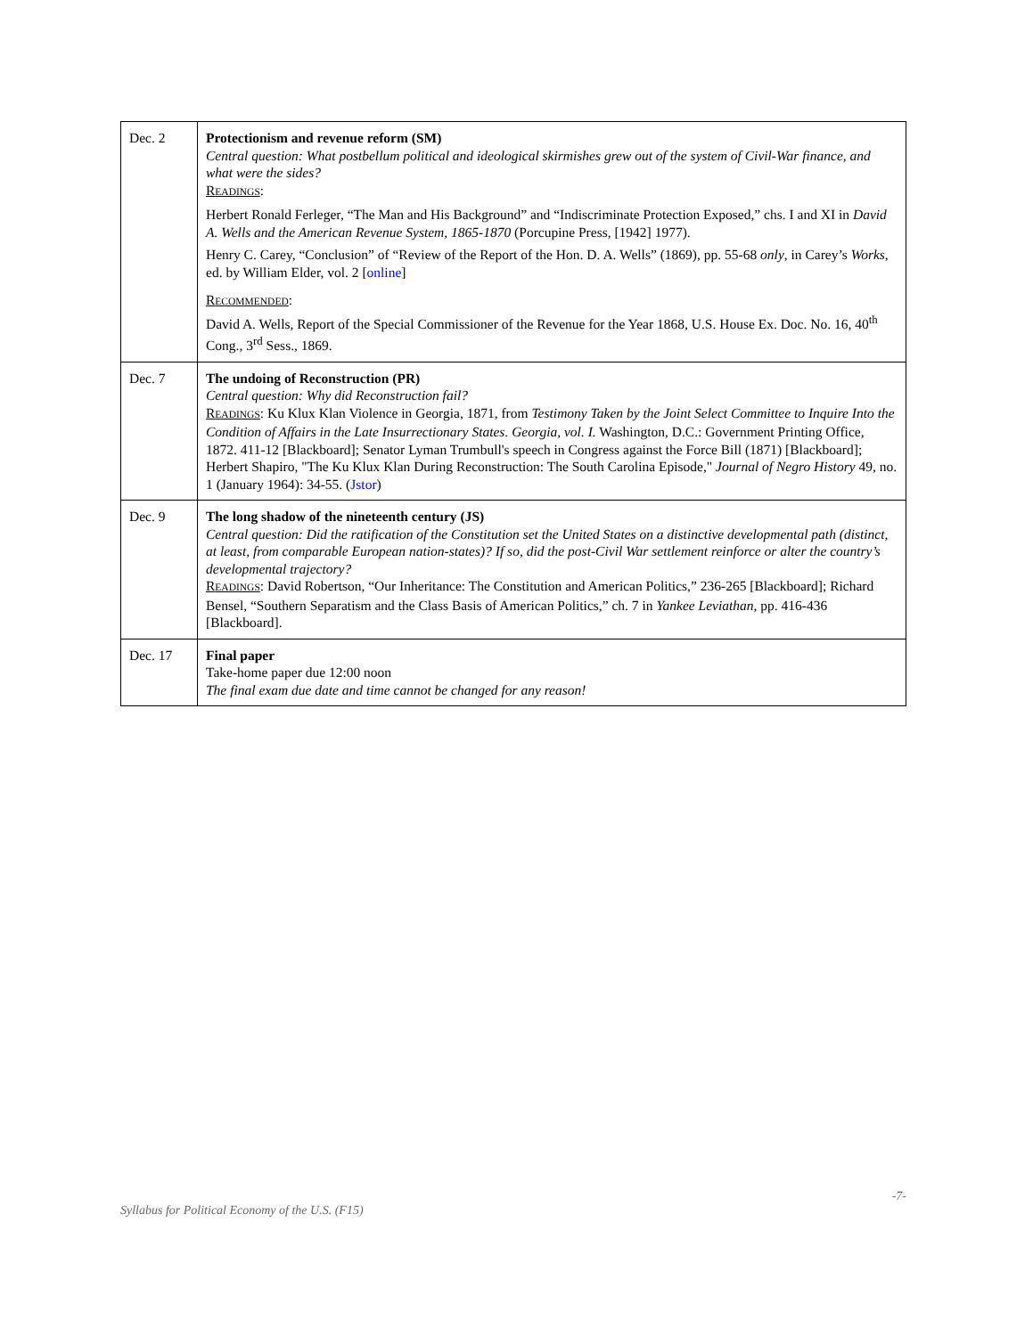| Dec. 2 | Protectionism and revenue reform (SM) Central question: What postbellum political and ideological skirmishes grew out of the system of Civil-War finance, and what were the sides? R EADINGS : Herbert Ronald Ferleger, “The Man and His Background” and “Indiscriminate Protection Exposed,” chs. I and XI in David A. Wells and the American Revenue System, 1865-1870 (Porcupine Press, [1942] 1977). Henry C. Carey, “Conclusion” of “Review of the Report of the Hon. D. A. Wells” (1869), pp. 55-68 only , in Carey’s Works , ed. by William Elder, vol. 2 [ online ] R ECOMMENDED : David A. Wells, Report of the Special Commissioner of the Revenue for the Year 1868, U.S. House Ex. Doc. No. 16, 40<sup>th</sup> Cong., 3<sup>rd</sup> Sess., 1869. |
| Dec. 7 | The undoing of Reconstruction (PR) Central question: Why did Reconstruction fail? R EADINGS : Ku Klux Klan Violence in Georgia, 1871, from Testimony Taken by the Joint Select Committee to Inquire Into the Condition of Affairs in the Late Insurrectionary States. Georgia, vol. I. Washington, D.C.: Government Printing Office, 1872. 411-12 [Blackboard]; Senator Lyman Trumbull's speech in Congress against the Force Bill (1871) [Blackboard]; Herbert Shapiro, "The Ku Klux Klan During Reconstruction: The South Carolina Episode," Journal of Negro History 49, no. 1 (January 1964): 34-55. ( Jstor ) |
| Dec. 9 | The long shadow of the nineteenth century (JS) Central question: Did the ratification of the Constitution set the United States on a distinctive developmental path (distinct, at least, from comparable European nation-states)? If so, did the post-Civil War settlement reinforce or alter the country’s developmental trajectory? R EADINGS : David Robertson, “Our Inheritance: The Constitution and American Politics,” 236-265 [Blackboard]; Richard Bensel, “Southern Separatism and the Class Basis of American Politics,” ch. 7 in Yankee Leviathan , pp. 416-436 [Blackboard]. |
| Dec. 17 | Final paper Take-home paper due 12:00 noon The final exam due date and time cannot be changed for any reason! |
-7-
Syllabus for Political Economy of the U.S. (F15)